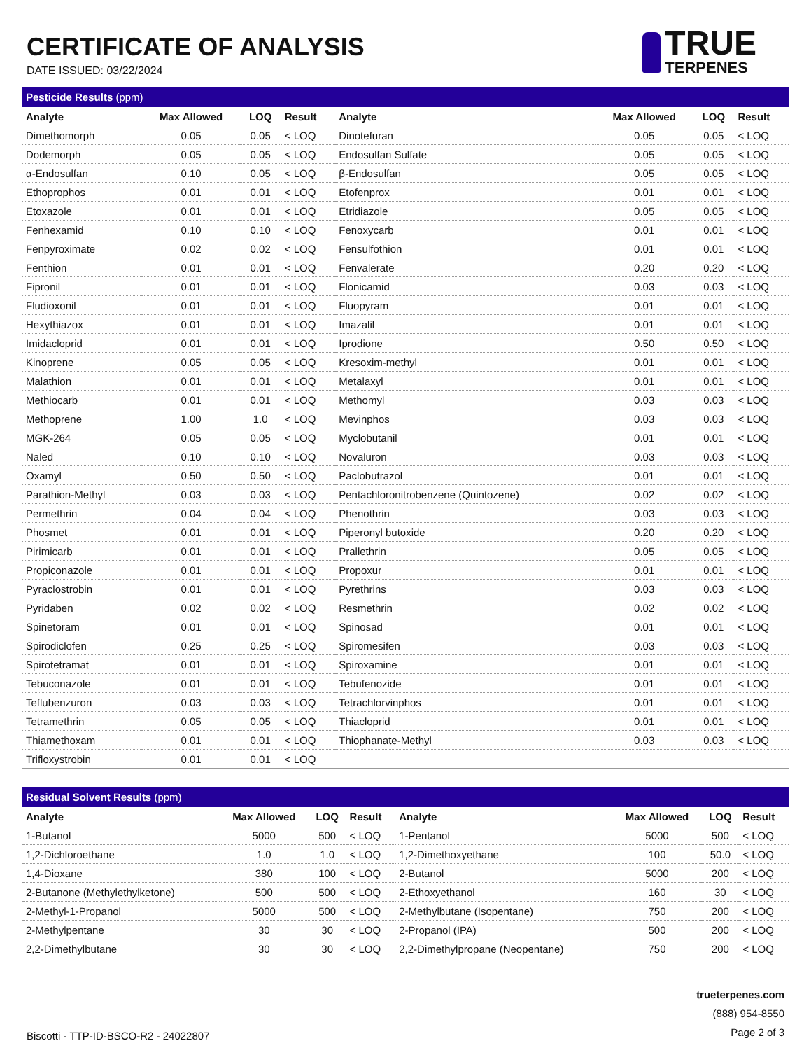CERTIFICATE OF ANALYSIS
DATE ISSUED: 03/22/2024
TRUE
TERPENES
| Pesticide Results (ppm) | | | | | | | |
| --- | --- | --- | --- | --- | --- | --- | --- |
| Analyte | Max Allowed | LOQ | Result | Analyte | Max Allowed | LOQ | Result |
| Dimethomorph | 0.05 | 0.05 | < LOQ | Dinotefuran | 0.05 | 0.05 | < LOQ |
| Dodemorph | 0.05 | 0.05 | < LOQ | Endosulfan Sulfate | 0.05 | 0.05 | < LOQ |
| α-Endosulfan | 0.10 | 0.05 | < LOQ | β-Endosulfan | 0.05 | 0.05 | < LOQ |
| Ethoprophos | 0.01 | 0.01 | < LOQ | Etofenprox | 0.01 | 0.01 | < LOQ |
| Etoxazole | 0.01 | 0.01 | < LOQ | Etridiazole | 0.05 | 0.05 | < LOQ |
| Fenhexamid | 0.10 | 0.10 | < LOQ | Fenoxycarb | 0.01 | 0.01 | < LOQ |
| Fenpyroximate | 0.02 | 0.02 | < LOQ | Fensulfothion | 0.01 | 0.01 | < LOQ |
| Fenthion | 0.01 | 0.01 | < LOQ | Fenvalerate | 0.20 | 0.20 | < LOQ |
| Fipronil | 0.01 | 0.01 | < LOQ | Flonicamid | 0.03 | 0.03 | < LOQ |
| Fludioxonil | 0.01 | 0.01 | < LOQ | Fluopyram | 0.01 | 0.01 | < LOQ |
| Hexythiazox | 0.01 | 0.01 | < LOQ | Imazalil | 0.01 | 0.01 | < LOQ |
| Imidacloprid | 0.01 | 0.01 | < LOQ | Iprodione | 0.50 | 0.50 | < LOQ |
| Kinoprene | 0.05 | 0.05 | < LOQ | Kresoxim-methyl | 0.01 | 0.01 | < LOQ |
| Malathion | 0.01 | 0.01 | < LOQ | Metalaxyl | 0.01 | 0.01 | < LOQ |
| Methiocarb | 0.01 | 0.01 | < LOQ | Methomyl | 0.03 | 0.03 | < LOQ |
| Methoprene | 1.00 | 1.0 | < LOQ | Mevinphos | 0.03 | 0.03 | < LOQ |
| MGK-264 | 0.05 | 0.05 | < LOQ | Myclobutanil | 0.01 | 0.01 | < LOQ |
| Naled | 0.10 | 0.10 | < LOQ | Novaluron | 0.03 | 0.03 | < LOQ |
| Oxamyl | 0.50 | 0.50 | < LOQ | Paclobutrazol | 0.01 | 0.01 | < LOQ |
| Parathion-Methyl | 0.03 | 0.03 | < LOQ | Pentachloronitrobenzene (Quintozene) | 0.02 | 0.02 | < LOQ |
| Permethrin | 0.04 | 0.04 | < LOQ | Phenothrin | 0.03 | 0.03 | < LOQ |
| Phosmet | 0.01 | 0.01 | < LOQ | Piperonyl butoxide | 0.20 | 0.20 | < LOQ |
| Pirimicarb | 0.01 | 0.01 | < LOQ | Prallethrin | 0.05 | 0.05 | < LOQ |
| Propiconazole | 0.01 | 0.01 | < LOQ | Propoxur | 0.01 | 0.01 | < LOQ |
| Pyraclostrobin | 0.01 | 0.01 | < LOQ | Pyrethrins | 0.03 | 0.03 | < LOQ |
| Pyridaben | 0.02 | 0.02 | < LOQ | Resmethrin | 0.02 | 0.02 | < LOQ |
| Spinetoram | 0.01 | 0.01 | < LOQ | Spinosad | 0.01 | 0.01 | < LOQ |
| Spirodiclofen | 0.25 | 0.25 | < LOQ | Spiromesifen | 0.03 | 0.03 | < LOQ |
| Spirotetramat | 0.01 | 0.01 | < LOQ | Spiroxamine | 0.01 | 0.01 | < LOQ |
| Tebuconazole | 0.01 | 0.01 | < LOQ | Tebufenozide | 0.01 | 0.01 | < LOQ |
| Teflubenzuron | 0.03 | 0.03 | < LOQ | Tetrachlorvinphos | 0.01 | 0.01 | < LOQ |
| Tetramethrin | 0.05 | 0.05 | < LOQ | Thiacloprid | 0.01 | 0.01 | < LOQ |
| Thiamethoxam | 0.01 | 0.01 | < LOQ | Thiophanate-Methyl | 0.03 | 0.03 | < LOQ |
| Trifloxystrobin | 0.01 | 0.01 | < LOQ | | | | |
| Residual Solvent Results (ppm) | | | | | | | |
| --- | --- | --- | --- | --- | --- | --- | --- |
| Analyte | Max Allowed | LOQ | Result | Analyte | Max Allowed | LOQ | Result |
| 1-Butanol | 5000 | 500 | < LOQ | 1-Pentanol | 5000 | 500 | < LOQ |
| 1,2-Dichloroethane | 1.0 | 1.0 | < LOQ | 1,2-Dimethoxyethane | 100 | 50.0 | < LOQ |
| 1,4-Dioxane | 380 | 100 | < LOQ | 2-Butanol | 5000 | 200 | < LOQ |
| 2-Butanone (Methylethylketone) | 500 | 500 | < LOQ | 2-Ethoxyethanol | 160 | 30 | < LOQ |
| 2-Methyl-1-Propanol | 5000 | 500 | < LOQ | 2-Methylbutane (Isopentane) | 750 | 200 | < LOQ |
| 2-Methylpentane | 30 | 30 | < LOQ | 2-Propanol (IPA) | 500 | 200 | < LOQ |
| 2,2-Dimethylbutane | 30 | 30 | < LOQ | 2,2-Dimethylpropane (Neopentane) | 750 | 200 | < LOQ |
Biscotti - TTP-ID-BSCO-R2 - 24022807
trueterpenes.com
(888) 954-8550
Page 2 of 3